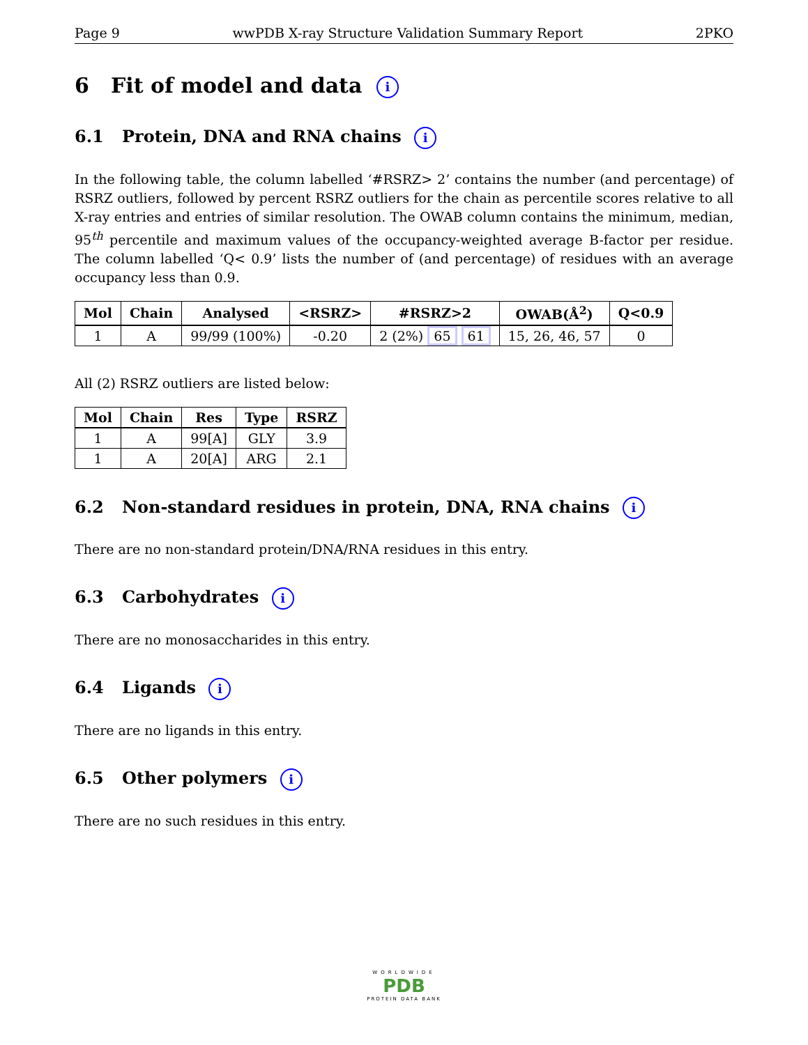Page 9 wwPDB X-ray Structure Validation Summary Report 2PKO
6 Fit of model and data i
6.1 Protein, DNA and RNA chains i
In the following table, the column labelled ‘#RSRZ> 2’ contains the number (and percentage) of RSRZ outliers, followed by percent RSRZ outliers for the chain as percentile scores relative to all X-ray entries and entries of similar resolution. The OWAB column contains the minimum, median, 95<sup>th</sup> percentile and maximum values of the occupancy-weighted average B-factor per residue. The column labelled ‘Q< 0.9’ lists the number of (and percentage) of residues with an average occupancy less than 0.9.
| Mol | Chain | Analysed | <RSRZ> | #RSRZ>2 | OWAB(Å<sup>2</sup>) | Q<0.9 |
| --- | --- | --- | --- | --- | --- | --- |
| 1 | A | 99/99 (100%) | -0.20 | 2 (2%) 65 61 | 15, 26, 46, 57 | 0 |
All (2) RSRZ outliers are listed below:
| Mol | Chain | Res | Type | RSRZ |
| --- | --- | --- | --- | --- |
| 1 | A | 99[A] | GLY | 3.9 |
| 1 | A | 20[A] | ARG | 2.1 |
6.2 Non-standard residues in protein, DNA, RNA chains i
There are no non-standard protein/DNA/RNA residues in this entry.
6.3 Carbohydrates i
There are no monosaccharides in this entry.
6.4 Ligands i
There are no ligands in this entry.
6.5 Other polymers i
There are no such residues in this entry.
WORLDWIDE
PDB
PROTEIN DATA BANK